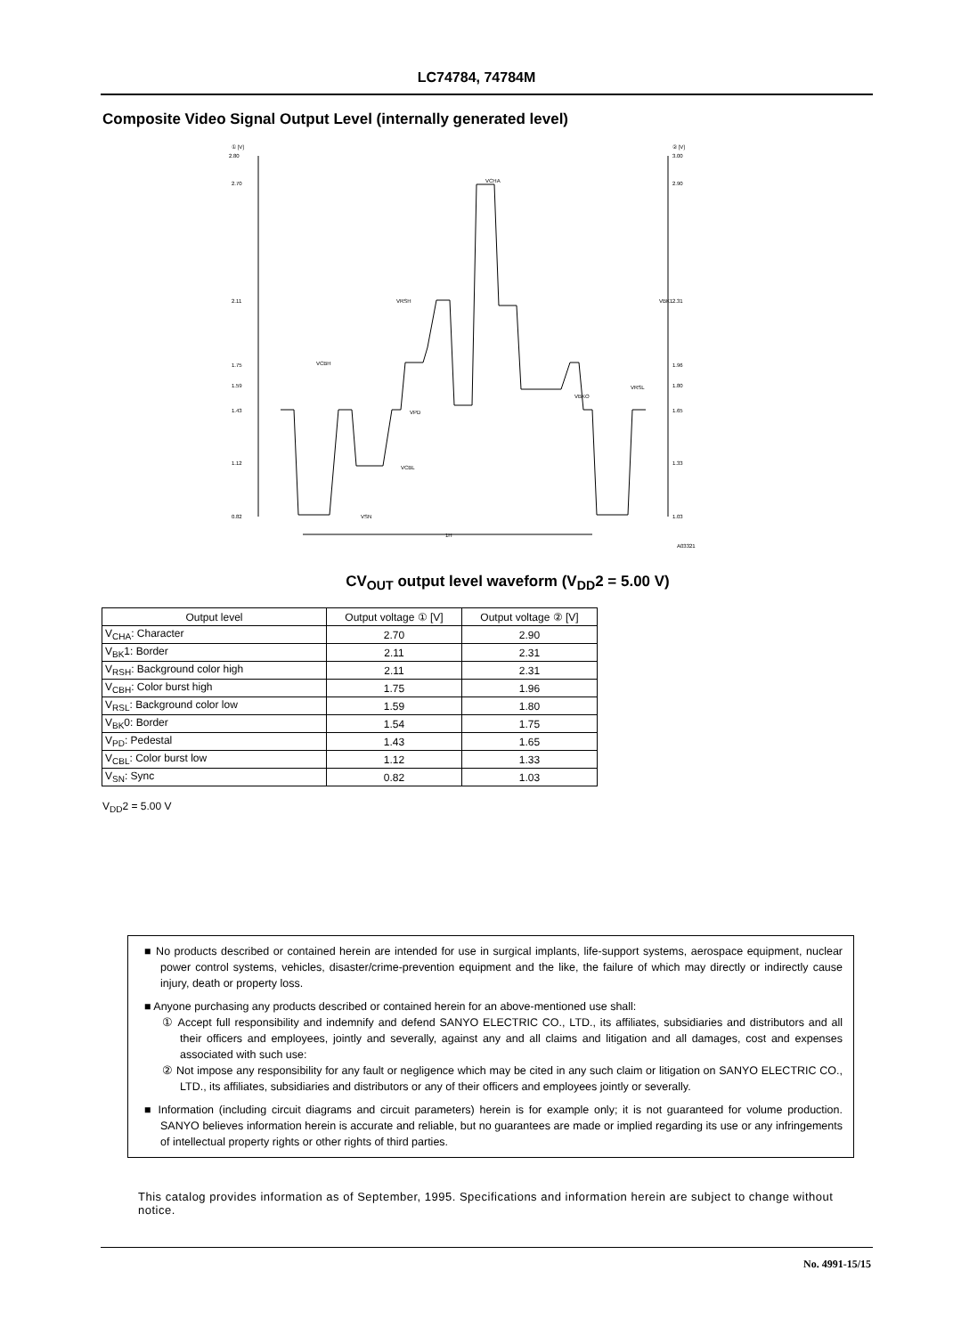LC74784, 74784M
Composite Video Signal Output Level (internally generated level)
① [V]
2.80
2.70
2.11
1.75
1.59
1.43
1.12
0.82
② [V]
3.00
2.90
2.31
1.96
1.80
1.65
1.33
1.03
VCHA
VBK1
VRSH
VCBH
VRSL
VBKO
VPD
VCBL
VSN
1H
A03321
CV<sub>OUT</sub> output level waveform (V<sub>DD</sub>2 = 5.00 V)
| Output level | Output voltage ① [V] | Output voltage ② [V] |
| --- | --- | --- |
| V<sub>CHA</sub>: Character | 2.70 | 2.90 |
| V<sub>BK</sub>1: Border | 2.11 | 2.31 |
| V<sub>RSH</sub>: Background color high | 2.11 | 2.31 |
| V<sub>CBH</sub>: Color burst high | 1.75 | 1.96 |
| V<sub>RSL</sub>: Background color low | 1.59 | 1.80 |
| V<sub>BK</sub>0: Border | 1.54 | 1.75 |
| V<sub>PD</sub>: Pedestal | 1.43 | 1.65 |
| V<sub>CBL</sub>: Color burst low | 1.12 | 1.33 |
| V<sub>SN</sub>: Sync | 0.82 | 1.03 |
V<sub>DD</sub>2 = 5.00 V
■ No products described or contained herein are intended for use in surgical implants, life-support systems, aerospace equipment, nuclear power control systems, vehicles, disaster/crime-prevention equipment and the like, the failure of which may directly or indirectly cause injury, death or property loss.
■ Anyone purchasing any products described or contained herein for an above-mentioned use shall:
① Accept full responsibility and indemnify and defend SANYO ELECTRIC CO., LTD., its affiliates, subsidiaries and distributors and all their officers and employees, jointly and severally, against any and all claims and litigation and all damages, cost and expenses associated with such use:
② Not impose any responsibility for any fault or negligence which may be cited in any such claim or litigation on SANYO ELECTRIC CO., LTD., its affiliates, subsidiaries and distributors or any of their officers and employees jointly or severally.
■ Information (including circuit diagrams and circuit parameters) herein is for example only; it is not guaranteed for volume production. SANYO believes information herein is accurate and reliable, but no guarantees are made or implied regarding its use or any infringements of intellectual property rights or other rights of third parties.
This catalog provides information as of September, 1995. Specifications and information herein are subject to change without notice.
No. 4991-15/15